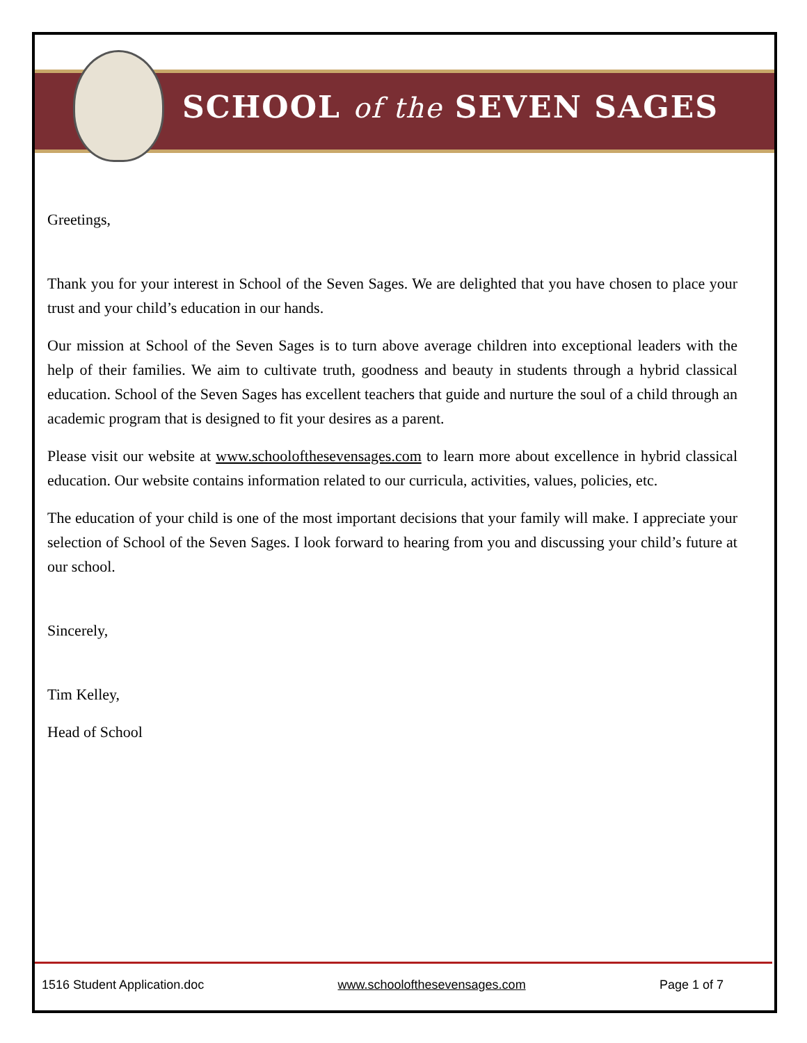SCHOOL of the SEVEN SAGES
Greetings,
Thank you for your interest in School of the Seven Sages. We are delighted that you have chosen to place your trust and your child’s education in our hands.
Our mission at School of the Seven Sages is to turn above average children into exceptional leaders with the help of their families. We aim to cultivate truth, goodness and beauty in students through a hybrid classical education. School of the Seven Sages has excellent teachers that guide and nurture the soul of a child through an academic program that is designed to fit your desires as a parent.
Please visit our website at www.schoolofthesevensages.com to learn more about excellence in hybrid classical education. Our website contains information related to our curricula, activities, values, policies, etc.
The education of your child is one of the most important decisions that your family will make. I appreciate your selection of School of the Seven Sages. I look forward to hearing from you and discussing your child’s future at our school.
Sincerely,
Tim Kelley,
Head of School
1516 Student Application.doc www.schoolofthesevensages.com Page 1 of 7